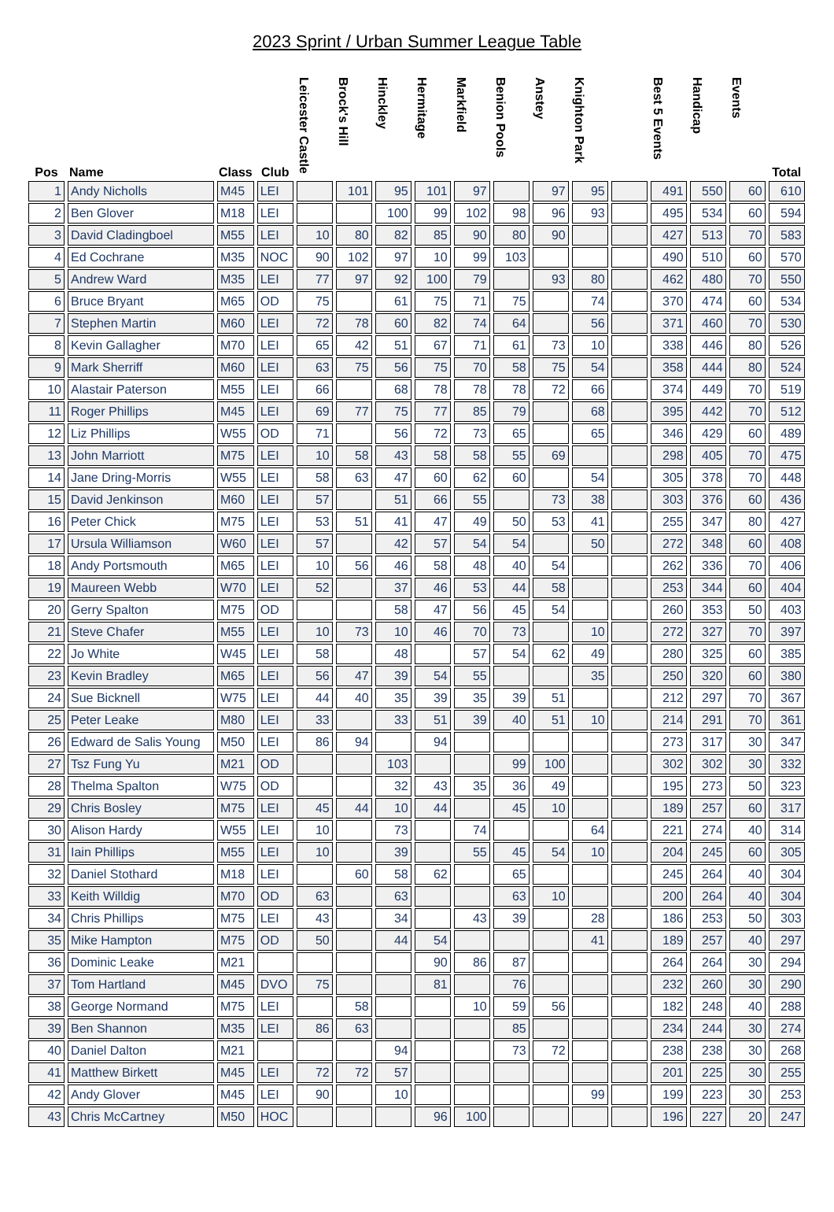2023 Sprint / Urban Summer League Table
| Pos | Name | Class | Club | Leicester Castle | Brock's Hill | Hinckley | Hermitage | Markfield | Benion Pools | Anstey | Knighton Park | | Best 5 Events | Handicap | Events | Total |
| --- | --- | --- | --- | --- | --- | --- | --- | --- | --- | --- | --- | --- | --- | --- | --- | --- |
| 1 | Andy Nicholls | M45 | LEI | | 101 | 95 | 101 | 97 | | 97 | 95 | | 491 | 550 | 60 | 610 |
| 2 | Ben Glover | M18 | LEI | | | 100 | 99 | 102 | 98 | 96 | 93 | | 495 | 534 | 60 | 594 |
| 3 | David Cladingboel | M55 | LEI | 10 | 80 | 82 | 85 | 90 | 80 | 90 | | | 427 | 513 | 70 | 583 |
| 4 | Ed Cochrane | M35 | NOC | 90 | 102 | 97 | 10 | 99 | 103 | | | | 490 | 510 | 60 | 570 |
| 5 | Andrew Ward | M35 | LEI | 77 | 97 | 92 | 100 | 79 | | 93 | 80 | | 462 | 480 | 70 | 550 |
| 6 | Bruce Bryant | M65 | OD | 75 | | 61 | 75 | 71 | 75 | | 74 | | 370 | 474 | 60 | 534 |
| 7 | Stephen Martin | M60 | LEI | 72 | 78 | 60 | 82 | 74 | 64 | | 56 | | 371 | 460 | 70 | 530 |
| 8 | Kevin Gallagher | M70 | LEI | 65 | 42 | 51 | 67 | 71 | 61 | 73 | 10 | | 338 | 446 | 80 | 526 |
| 9 | Mark Sherriff | M60 | LEI | 63 | 75 | 56 | 75 | 70 | 58 | 75 | 54 | | 358 | 444 | 80 | 524 |
| 10 | Alastair Paterson | M55 | LEI | 66 | | 68 | 78 | 78 | 78 | 72 | 66 | | 374 | 449 | 70 | 519 |
| 11 | Roger Phillips | M45 | LEI | 69 | 77 | 75 | 77 | 85 | 79 | | 68 | | 395 | 442 | 70 | 512 |
| 12 | Liz Phillips | W55 | OD | 71 | | 56 | 72 | 73 | 65 | | 65 | | 346 | 429 | 60 | 489 |
| 13 | John Marriott | M75 | LEI | 10 | 58 | 43 | 58 | 58 | 55 | 69 | | | 298 | 405 | 70 | 475 |
| 14 | Jane Dring-Morris | W55 | LEI | 58 | 63 | 47 | 60 | 62 | 60 | | 54 | | 305 | 378 | 70 | 448 |
| 15 | David Jenkinson | M60 | LEI | 57 | | 51 | 66 | 55 | | 73 | 38 | | 303 | 376 | 60 | 436 |
| 16 | Peter Chick | M75 | LEI | 53 | 51 | 41 | 47 | 49 | 50 | 53 | 41 | | 255 | 347 | 80 | 427 |
| 17 | Ursula Williamson | W60 | LEI | 57 | | 42 | 57 | 54 | 54 | | 50 | | 272 | 348 | 60 | 408 |
| 18 | Andy Portsmouth | M65 | LEI | 10 | 56 | 46 | 58 | 48 | 40 | 54 | | | 262 | 336 | 70 | 406 |
| 19 | Maureen Webb | W70 | LEI | 52 | | 37 | 46 | 53 | 44 | 58 | | | 253 | 344 | 60 | 404 |
| 20 | Gerry Spalton | M75 | OD | | | 58 | 47 | 56 | 45 | 54 | | | 260 | 353 | 50 | 403 |
| 21 | Steve Chafer | M55 | LEI | 10 | 73 | 10 | 46 | 70 | 73 | | 10 | | 272 | 327 | 70 | 397 |
| 22 | Jo White | W45 | LEI | 58 | | 48 | | 57 | 54 | 62 | 49 | | 280 | 325 | 60 | 385 |
| 23 | Kevin Bradley | M65 | LEI | 56 | 47 | 39 | 54 | 55 | | | 35 | | 250 | 320 | 60 | 380 |
| 24 | Sue Bicknell | W75 | LEI | 44 | 40 | 35 | 39 | 35 | 39 | 51 | | | 212 | 297 | 70 | 367 |
| 25 | Peter Leake | M80 | LEI | 33 | | 33 | 51 | 39 | 40 | 51 | 10 | | 214 | 291 | 70 | 361 |
| 26 | Edward de Salis Young | M50 | LEI | 86 | 94 | | 94 | | | | | | 273 | 317 | 30 | 347 |
| 27 | Tsz Fung Yu | M21 | OD | | | 103 | | | 99 | 100 | | | 302 | 302 | 30 | 332 |
| 28 | Thelma Spalton | W75 | OD | | | 32 | 43 | 35 | 36 | 49 | | | 195 | 273 | 50 | 323 |
| 29 | Chris Bosley | M75 | LEI | 45 | 44 | 10 | 44 | | 45 | 10 | | | 189 | 257 | 60 | 317 |
| 30 | Alison Hardy | W55 | LEI | 10 | | 73 | | 74 | | | 64 | | 221 | 274 | 40 | 314 |
| 31 | Iain Phillips | M55 | LEI | 10 | | 39 | | 55 | 45 | 54 | 10 | | 204 | 245 | 60 | 305 |
| 32 | Daniel Stothard | M18 | LEI | | 60 | 58 | 62 | | 65 | | | | 245 | 264 | 40 | 304 |
| 33 | Keith Willdig | M70 | OD | 63 | | 63 | | | 63 | 10 | | | 200 | 264 | 40 | 304 |
| 34 | Chris Phillips | M75 | LEI | 43 | | 34 | | 43 | 39 | | 28 | | 186 | 253 | 50 | 303 |
| 35 | Mike Hampton | M75 | OD | 50 | | 44 | 54 | | | | 41 | | 189 | 257 | 40 | 297 |
| 36 | Dominic Leake | M21 | | | | | 90 | 86 | 87 | | | | 264 | 264 | 30 | 294 |
| 37 | Tom Hartland | M45 | DVO | 75 | | | 81 | | 76 | | | | 232 | 260 | 30 | 290 |
| 38 | George Normand | M75 | LEI | | 58 | | | 10 | 59 | 56 | | | 182 | 248 | 40 | 288 |
| 39 | Ben Shannon | M35 | LEI | 86 | 63 | | | | 85 | | | | 234 | 244 | 30 | 274 |
| 40 | Daniel Dalton | M21 | | | | 94 | | | 73 | 72 | | | 238 | 238 | 30 | 268 |
| 41 | Matthew Birkett | M45 | LEI | 72 | 72 | 57 | | | | | | | 201 | 225 | 30 | 255 |
| 42 | Andy Glover | M45 | LEI | 90 | | 10 | | | | | 99 | | 199 | 223 | 30 | 253 |
| 43 | Chris McCartney | M50 | HOC | | | | 96 | 100 | | | | | 196 | 227 | 20 | 247 |